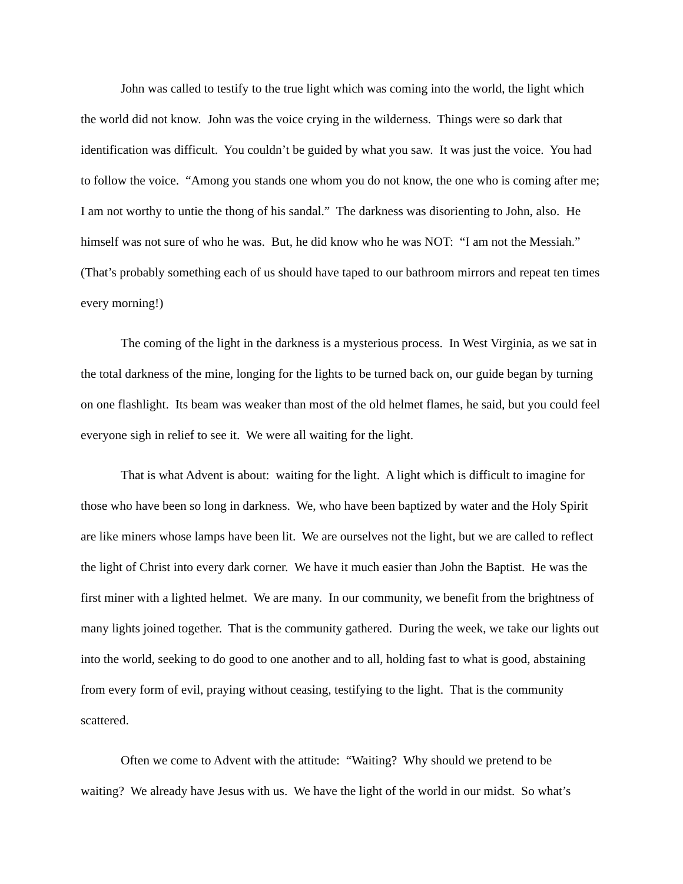John was called to testify to the true light which was coming into the world, the light which the world did not know. John was the voice crying in the wilderness. Things were so dark that identification was difficult. You couldn’t be guided by what you saw. It was just the voice. You had to follow the voice. “Among you stands one whom you do not know, the one who is coming after me; I am not worthy to untie the thong of his sandal.” The darkness was disorienting to John, also. He himself was not sure of who he was. But, he did know who he was NOT: “I am not the Messiah.” (That’s probably something each of us should have taped to our bathroom mirrors and repeat ten times every morning!)
The coming of the light in the darkness is a mysterious process. In West Virginia, as we sat in the total darkness of the mine, longing for the lights to be turned back on, our guide began by turning on one flashlight. Its beam was weaker than most of the old helmet flames, he said, but you could feel everyone sigh in relief to see it. We were all waiting for the light.
That is what Advent is about: waiting for the light. A light which is difficult to imagine for those who have been so long in darkness. We, who have been baptized by water and the Holy Spirit are like miners whose lamps have been lit. We are ourselves not the light, but we are called to reflect the light of Christ into every dark corner. We have it much easier than John the Baptist. He was the first miner with a lighted helmet. We are many. In our community, we benefit from the brightness of many lights joined together. That is the community gathered. During the week, we take our lights out into the world, seeking to do good to one another and to all, holding fast to what is good, abstaining from every form of evil, praying without ceasing, testifying to the light. That is the community scattered.
Often we come to Advent with the attitude: “Waiting? Why should we pretend to be waiting? We already have Jesus with us. We have the light of the world in our midst. So what’s